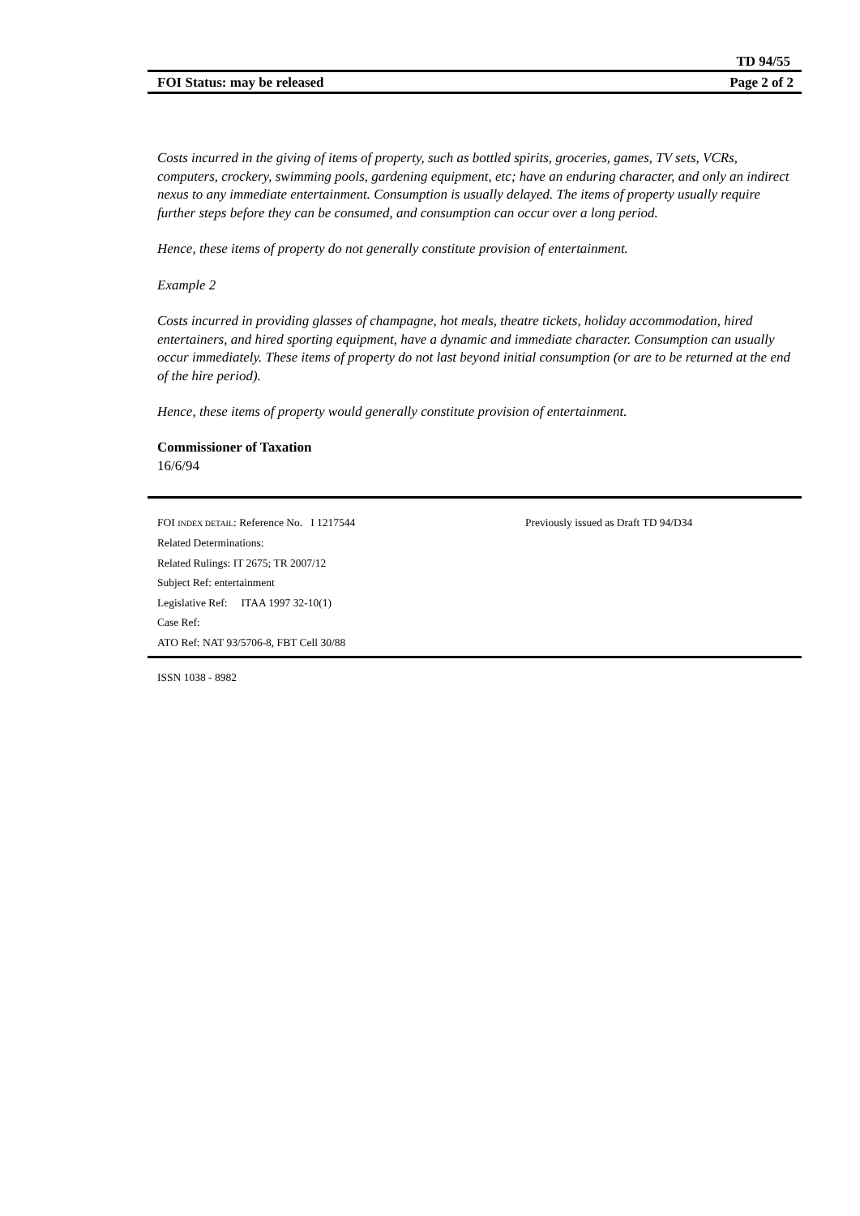TD 94/55
FOI Status: may be released Page 2 of 2
Costs incurred in the giving of items of property, such as bottled spirits, groceries, games, TV sets, VCRs, computers, crockery, swimming pools, gardening equipment, etc; have an enduring character, and only an indirect nexus to any immediate entertainment. Consumption is usually delayed. The items of property usually require further steps before they can be consumed, and consumption can occur over a long period.
Hence, these items of property do not generally constitute provision of entertainment.
Example 2
Costs incurred in providing glasses of champagne, hot meals, theatre tickets, holiday accommodation, hired entertainers, and hired sporting equipment, have a dynamic and immediate character. Consumption can usually occur immediately. These items of property do not last beyond initial consumption (or are to be returned at the end of the hire period).
Hence, these items of property would generally constitute provision of entertainment.
Commissioner of Taxation
16/6/94
FOI INDEX DETAIL: Reference No. I 1217544 Previously issued as Draft TD 94/D34
Related Determinations:
Related Rulings: IT 2675; TR 2007/12
Subject Ref: entertainment
Legislative Ref: ITAA 1997 32-10(1)
Case Ref:
ATO Ref: NAT 93/5706-8, FBT Cell 30/88
ISSN 1038 - 8982